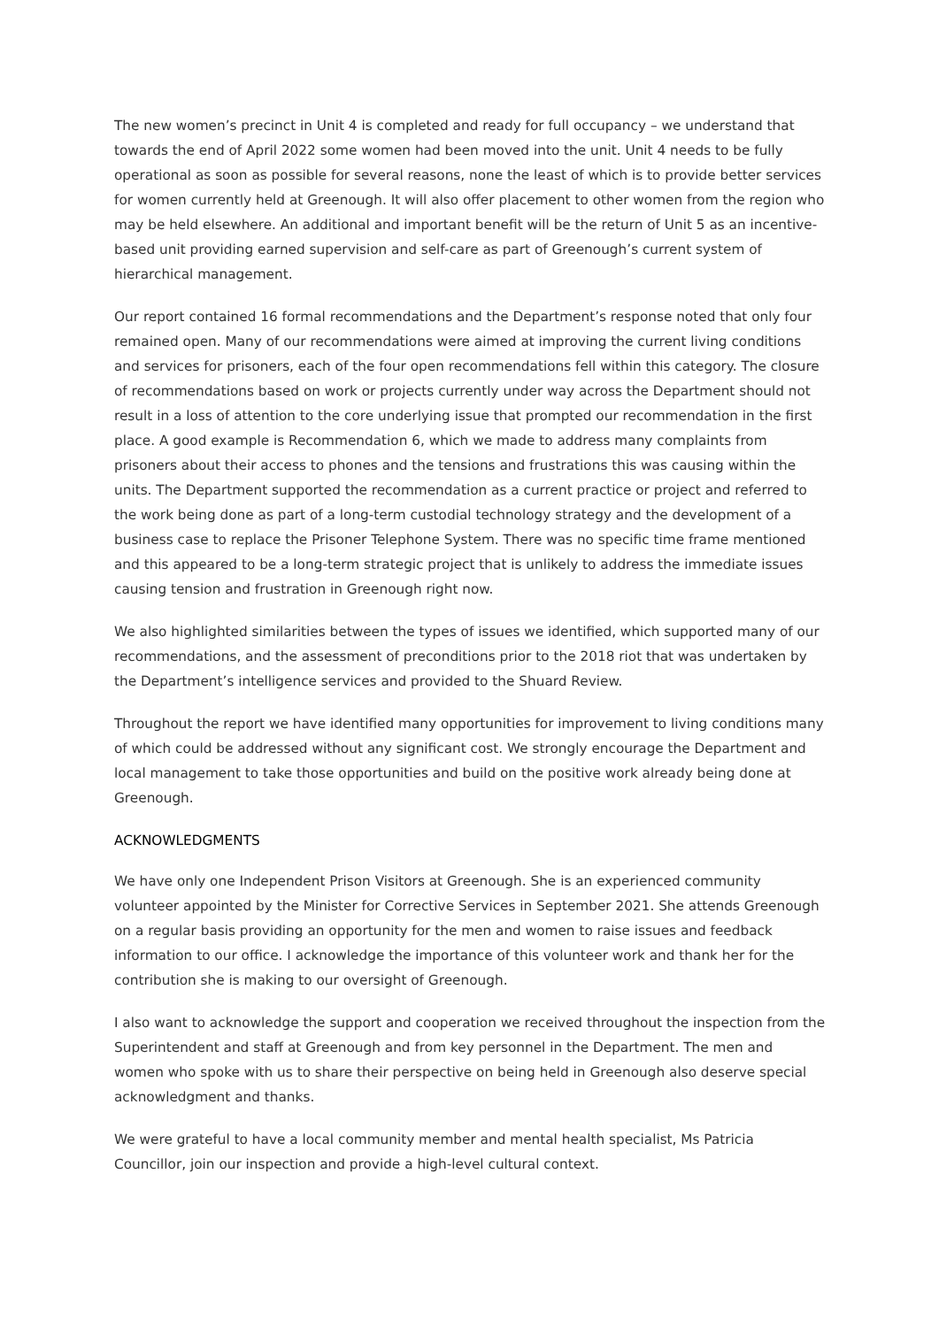The new women’s precinct in Unit 4 is completed and ready for full occupancy – we understand that towards the end of April 2022 some women had been moved into the unit. Unit 4 needs to be fully operational as soon as possible for several reasons, none the least of which is to provide better services for women currently held at Greenough. It will also offer placement to other women from the region who may be held elsewhere. An additional and important benefit will be the return of Unit 5 as an incentive-based unit providing earned supervision and self-care as part of Greenough’s current system of hierarchical management.
Our report contained 16 formal recommendations and the Department’s response noted that only four remained open. Many of our recommendations were aimed at improving the current living conditions and services for prisoners, each of the four open recommendations fell within this category. The closure of recommendations based on work or projects currently under way across the Department should not result in a loss of attention to the core underlying issue that prompted our recommendation in the first place. A good example is Recommendation 6, which we made to address many complaints from prisoners about their access to phones and the tensions and frustrations this was causing within the units. The Department supported the recommendation as a current practice or project and referred to the work being done as part of a long-term custodial technology strategy and the development of a business case to replace the Prisoner Telephone System. There was no specific time frame mentioned and this appeared to be a long-term strategic project that is unlikely to address the immediate issues causing tension and frustration in Greenough right now.
We also highlighted similarities between the types of issues we identified, which supported many of our recommendations, and the assessment of preconditions prior to the 2018 riot that was undertaken by the Department’s intelligence services and provided to the Shuard Review.
Throughout the report we have identified many opportunities for improvement to living conditions many of which could be addressed without any significant cost. We strongly encourage the Department and local management to take those opportunities and build on the positive work already being done at Greenough.
ACKNOWLEDGMENTS
We have only one Independent Prison Visitors at Greenough. She is an experienced community volunteer appointed by the Minister for Corrective Services in September 2021. She attends Greenough on a regular basis providing an opportunity for the men and women to raise issues and feedback information to our office. I acknowledge the importance of this volunteer work and thank her for the contribution she is making to our oversight of Greenough.
I also want to acknowledge the support and cooperation we received throughout the inspection from the Superintendent and staff at Greenough and from key personnel in the Department. The men and women who spoke with us to share their perspective on being held in Greenough also deserve special acknowledgment and thanks.
We were grateful to have a local community member and mental health specialist, Ms Patricia Councillor, join our inspection and provide a high-level cultural context.